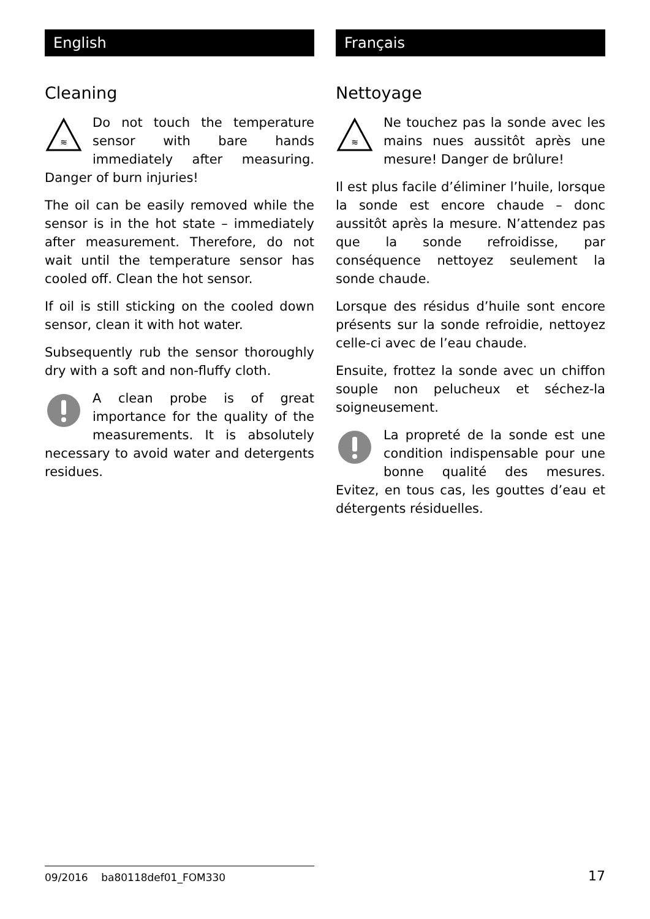English
Cleaning
≋
Do not touch the temperature sensor with bare hands immediately after measuring. Danger of burn injuries!
The oil can be easily removed while the sensor is in the hot state – immediately after measurement. Therefore, do not wait until the temperature sensor has cooled off. Clean the hot sensor.
If oil is still sticking on the cooled down sensor, clean it with hot water.
Subsequently rub the sensor thoroughly dry with a soft and non-fluffy cloth.
A clean probe is of great importance for the quality of the measurements. It is absolutely necessary to avoid water and detergents residues.
Français
Nettoyage
≋
Ne touchez pas la sonde avec les mains nues aussitôt après une mesure! Danger de brûlure!
Il est plus facile d’éliminer l’huile, lorsque la sonde est encore chaude – donc aussitôt après la mesure. N’attendez pas que la sonde refroidisse, par conséquence nettoyez seulement la sonde chaude.
Lorsque des résidus d’huile sont encore présents sur la sonde refroidie, nettoyez celle-ci avec de l’eau chaude.
Ensuite, frottez la sonde avec un chiffon souple non pelucheux et séchez-la soigneusement.
La propreté de la sonde est une condition indispensable pour une bonne qualité des mesures. Evitez, en tous cas, les gouttes d’eau et détergents résiduelles.
09/2016 ba80118def01_FOM330
17